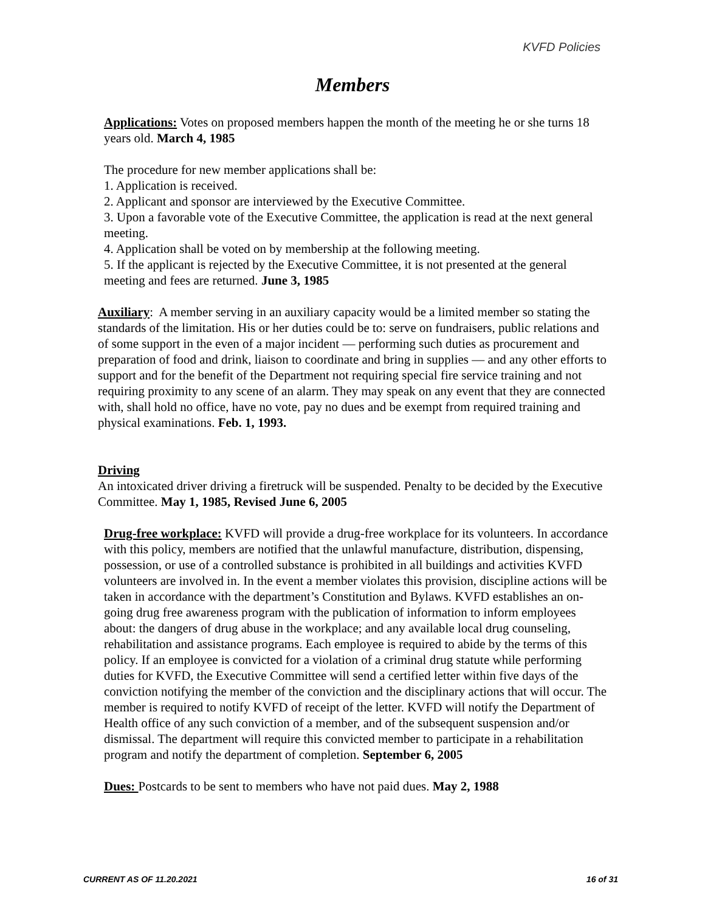KVFD Policies
Members
Applications: Votes on proposed members happen the month of the meeting he or she turns 18 years old. March 4, 1985
The procedure for new member applications shall be:
1. Application is received.
2. Applicant and sponsor are interviewed by the Executive Committee.
3. Upon a favorable vote of the Executive Committee, the application is read at the next general meeting.
4. Application shall be voted on by membership at the following meeting.
5. If the applicant is rejected by the Executive Committee, it is not presented at the general meeting and fees are returned. June 3, 1985
Auxiliary: A member serving in an auxiliary capacity would be a limited member so stating the standards of the limitation. His or her duties could be to: serve on fundraisers, public relations and of some support in the even of a major incident — performing such duties as procurement and preparation of food and drink, liaison to coordinate and bring in supplies — and any other efforts to support and for the benefit of the Department not requiring special fire service training and not requiring proximity to any scene of an alarm. They may speak on any event that they are connected with, shall hold no office, have no vote, pay no dues and be exempt from required training and physical examinations. Feb. 1, 1993.
Driving
An intoxicated driver driving a firetruck will be suspended. Penalty to be decided by the Executive Committee. May 1, 1985, Revised June 6, 2005
Drug-free workplace: KVFD will provide a drug-free workplace for its volunteers. In accordance with this policy, members are notified that the unlawful manufacture, distribution, dispensing, possession, or use of a controlled substance is prohibited in all buildings and activities KVFD volunteers are involved in. In the event a member violates this provision, discipline actions will be taken in accordance with the department’s Constitution and Bylaws. KVFD establishes an on-going drug free awareness program with the publication of information to inform employees about: the dangers of drug abuse in the workplace; and any available local drug counseling, rehabilitation and assistance programs. Each employee is required to abide by the terms of this policy. If an employee is convicted for a violation of a criminal drug statute while performing duties for KVFD, the Executive Committee will send a certified letter within five days of the conviction notifying the member of the conviction and the disciplinary actions that will occur. The member is required to notify KVFD of receipt of the letter. KVFD will notify the Department of Health office of any such conviction of a member, and of the subsequent suspension and/or dismissal. The department will require this convicted member to participate in a rehabilitation program and notify the department of completion. September 6, 2005
Dues: Postcards to be sent to members who have not paid dues. May 2, 1988
CURRENT AS OF 11.20.2021 16 of 31